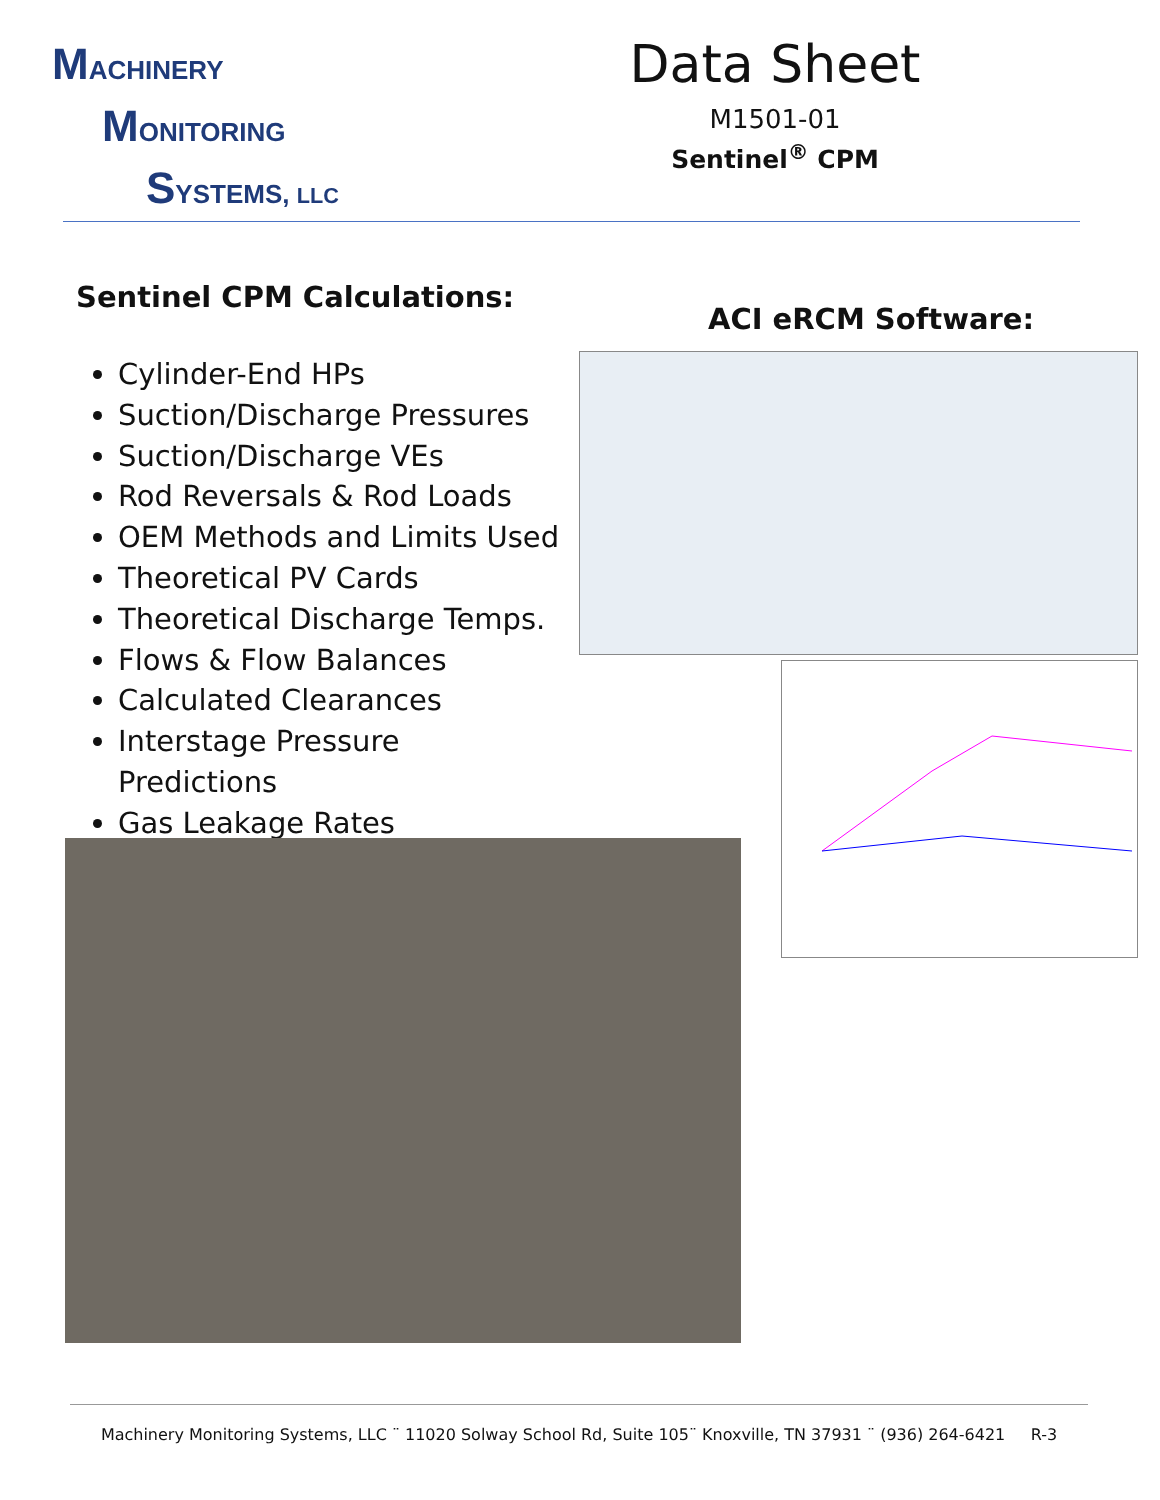MACHINERY
MONITORING
SYSTEMS, LLC
Data Sheet
M1501-01
Sentinel<sup>®</sup> CPM
Sentinel CPM Calculations:
Cylinder-End HPs
Suction/Discharge Pressures
Suction/Discharge VEs
Rod Reversals & Rod Loads
OEM Methods and Limits Used
Theoretical PV Cards
Theoretical Discharge Temps.
Flows & Flow Balances
Calculated Clearances
Interstage Pressure Predictions
Gas Leakage Rates
ACI eRCM Software:
Machinery Monitoring Systems, LLC ¨ 11020 Solway School Rd, Suite 105¨ Knoxville, TN 37931 ¨ (936) 264-6421 R-3